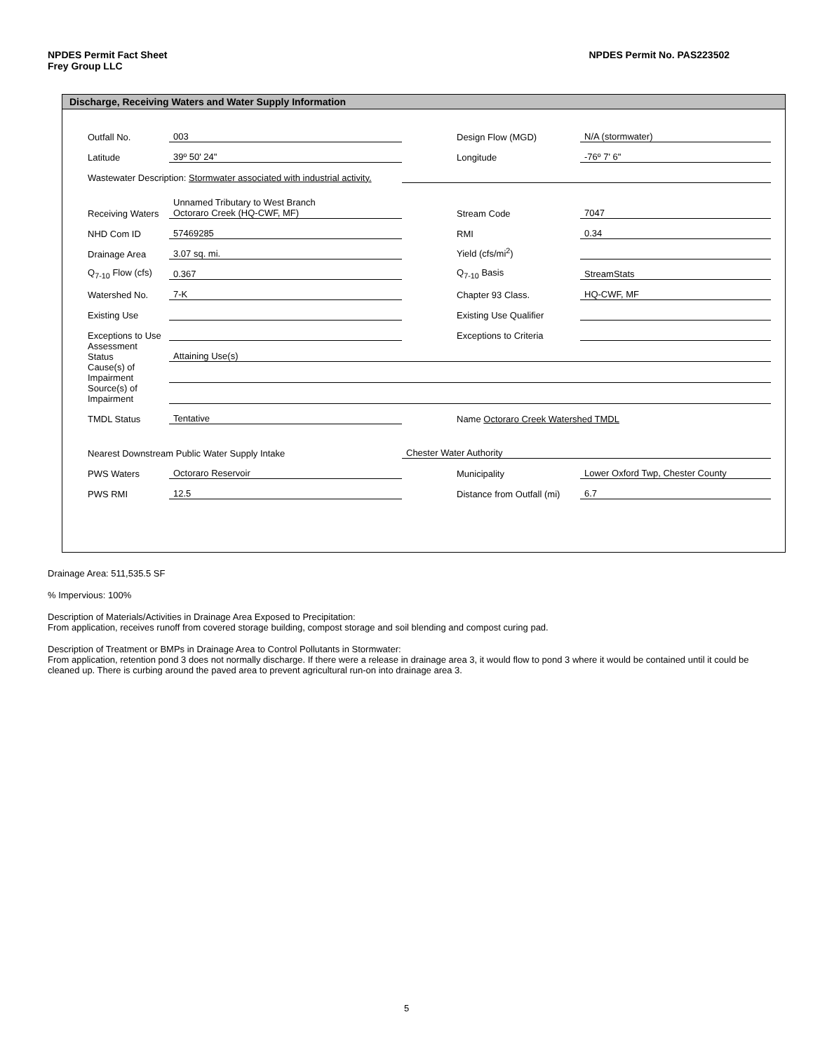NPDES Permit Fact Sheet
Frey Group LLC
NPDES Permit No. PAS223502
Discharge, Receiving Waters and Water Supply Information
| Outfall No. | 003 | | Design Flow (MGD) | N/A (stormwater) |
| Latitude | 39º 50' 24" | | Longitude | -76º 7' 6" |
| Wastewater Description: Stormwater associated with industrial activity. | | | | |
| Receiving Waters | Unnamed Tributary to West Branch Octoraro Creek (HQ-CWF, MF) | | Stream Code | 7047 |
| NHD Com ID | 57469285 | | RMI | 0.34 |
| Drainage Area | 3.07 sq. mi. | | Yield (cfs/mi<sup>2</sup>) | |
| Q<sub>7-10</sub> Flow (cfs) | 0.367 | | Q<sub>7-10</sub> Basis | StreamStats |
| Watershed No. | 7-K | | Chapter 93 Class. | HQ-CWF, MF |
| Existing Use | | | Existing Use Qualifier | |
| Exceptions to Use | | | Exceptions to Criteria | |
| Assessment Status | Attaining Use(s) | | | |
| Cause(s) of Impairment | | | | |
| Source(s) of Impairment | | | | |
| TMDL Status | Tentative | | Name Octoraro Creek Watershed TMDL | |
| Nearest Downstream Public Water Supply Intake | | Chester Water Authority | | |
| PWS Waters | Octoraro Reservoir | | Municipality | Lower Oxford Twp, Chester County |
| PWS RMI | 12.5 | | Distance from Outfall (mi) | 6.7 |
Drainage Area: 511,535.5 SF
% Impervious: 100%
Description of Materials/Activities in Drainage Area Exposed to Precipitation:
From application, receives runoff from covered storage building, compost storage and soil blending and compost curing pad.
Description of Treatment or BMPs in Drainage Area to Control Pollutants in Stormwater:
From application, retention pond 3 does not normally discharge. If there were a release in drainage area 3, it would flow to pond 3 where it would be contained until it could be cleaned up. There is curbing around the paved area to prevent agricultural run-on into drainage area 3.
5